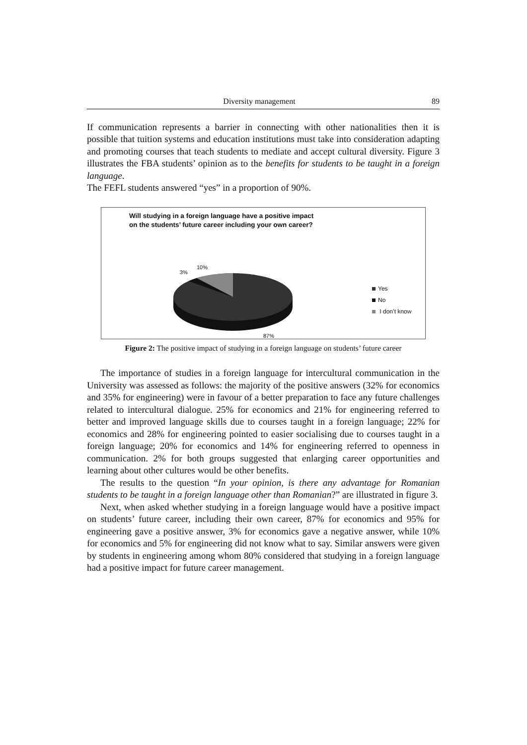Diversity management 89
If communication represents a barrier in connecting with other nationalities then it is possible that tuition systems and education institutions must take into consideration adapting and promoting courses that teach students to mediate and accept cultural diversity. Figure 3 illustrates the FBA students’ opinion as to the benefits for students to be taught in a foreign language.
The FEFL students answered “yes” in a proportion of 90%.
Will studying in a foreign language have a positive impact
on the students’ future career including your own career?
10%
3%
87%
Yes
No
I don’t know
Figure 2: The positive impact of studying in a foreign language on students’ future career
The importance of studies in a foreign language for intercultural communication in the University was assessed as follows: the majority of the positive answers (32% for economics and 35% for engineering) were in favour of a better preparation to face any future challenges related to intercultural dialogue. 25% for economics and 21% for engineering referred to better and improved language skills due to courses taught in a foreign language; 22% for economics and 28% for engineering pointed to easier socialising due to courses taught in a foreign language; 20% for economics and 14% for engineering referred to openness in communication. 2% for both groups suggested that enlarging career opportunities and learning about other cultures would be other benefits.
The results to the question “In your opinion, is there any advantage for Romanian students to be taught in a foreign language other than Romanian?” are illustrated in figure 3.
Next, when asked whether studying in a foreign language would have a positive impact on students’ future career, including their own career, 87% for economics and 95% for engineering gave a positive answer, 3% for economics gave a negative answer, while 10% for economics and 5% for engineering did not know what to say. Similar answers were given by students in engineering among whom 80% considered that studying in a foreign language had a positive impact for future career management.